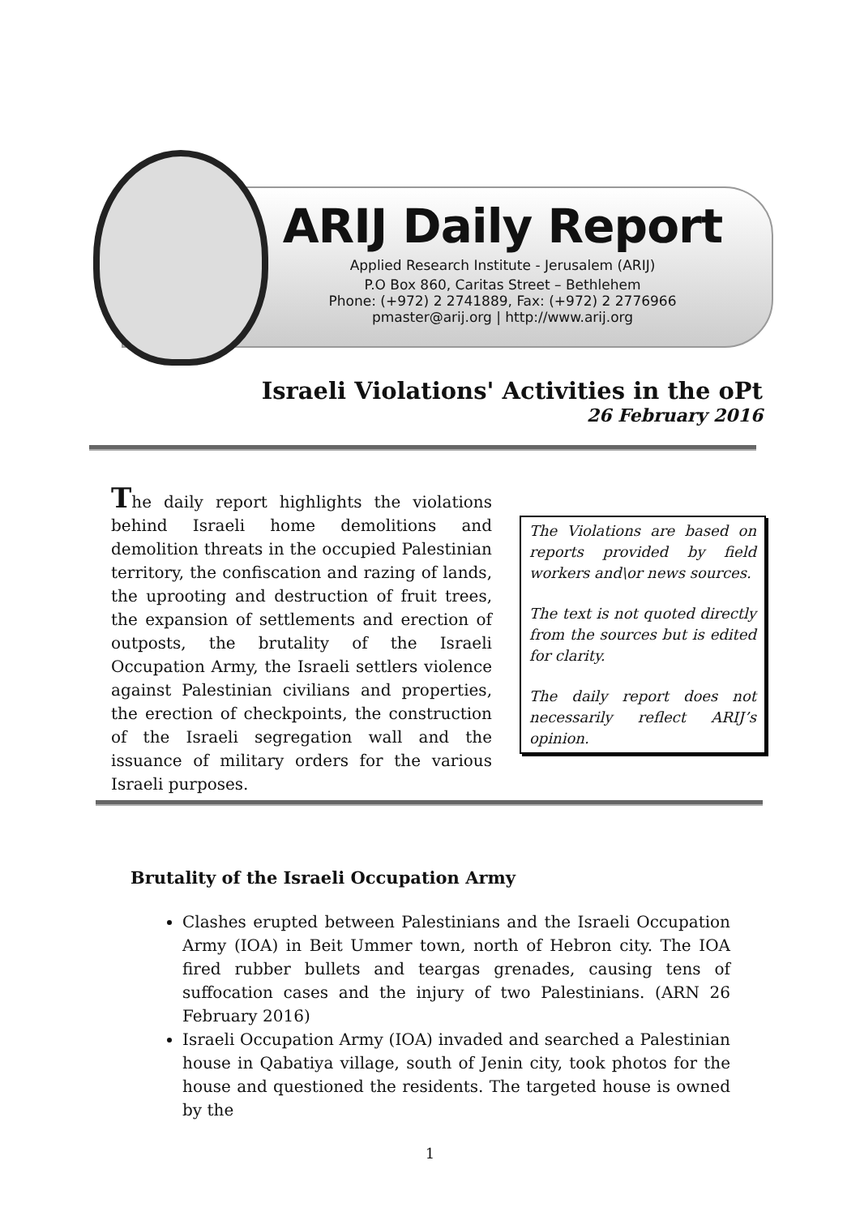ARIJ Daily Report
Applied Research Institute - Jerusalem (ARIJ)
P.O Box 860, Caritas Street – Bethlehem
Phone: (+972) 2 2741889, Fax: (+972) 2 2776966
pmaster@arij.org | http://www.arij.org
Israeli Violations' Activities in the oPt
26 February 2016
The daily report highlights the violations behind Israeli home demolitions and demolition threats in the occupied Palestinian territory, the confiscation and razing of lands, the uprooting and destruction of fruit trees, the expansion of settlements and erection of outposts, the brutality of the Israeli Occupation Army, the Israeli settlers violence against Palestinian civilians and properties, the erection of checkpoints, the construction of the Israeli segregation wall and the issuance of military orders for the various Israeli purposes.
The Violations are based on reports provided by field workers and\or news sources.
The text is not quoted directly from the sources but is edited for clarity.
The daily report does not necessarily reflect ARIJ’s opinion.
Brutality of the Israeli Occupation Army
Clashes erupted between Palestinians and the Israeli Occupation Army (IOA) in Beit Ummer town, north of Hebron city. The IOA fired rubber bullets and teargas grenades, causing tens of suffocation cases and the injury of two Palestinians. (ARN 26 February 2016)
Israeli Occupation Army (IOA) invaded and searched a Palestinian house in Qabatiya village, south of Jenin city, took photos for the house and questioned the residents. The targeted house is owned by the
1